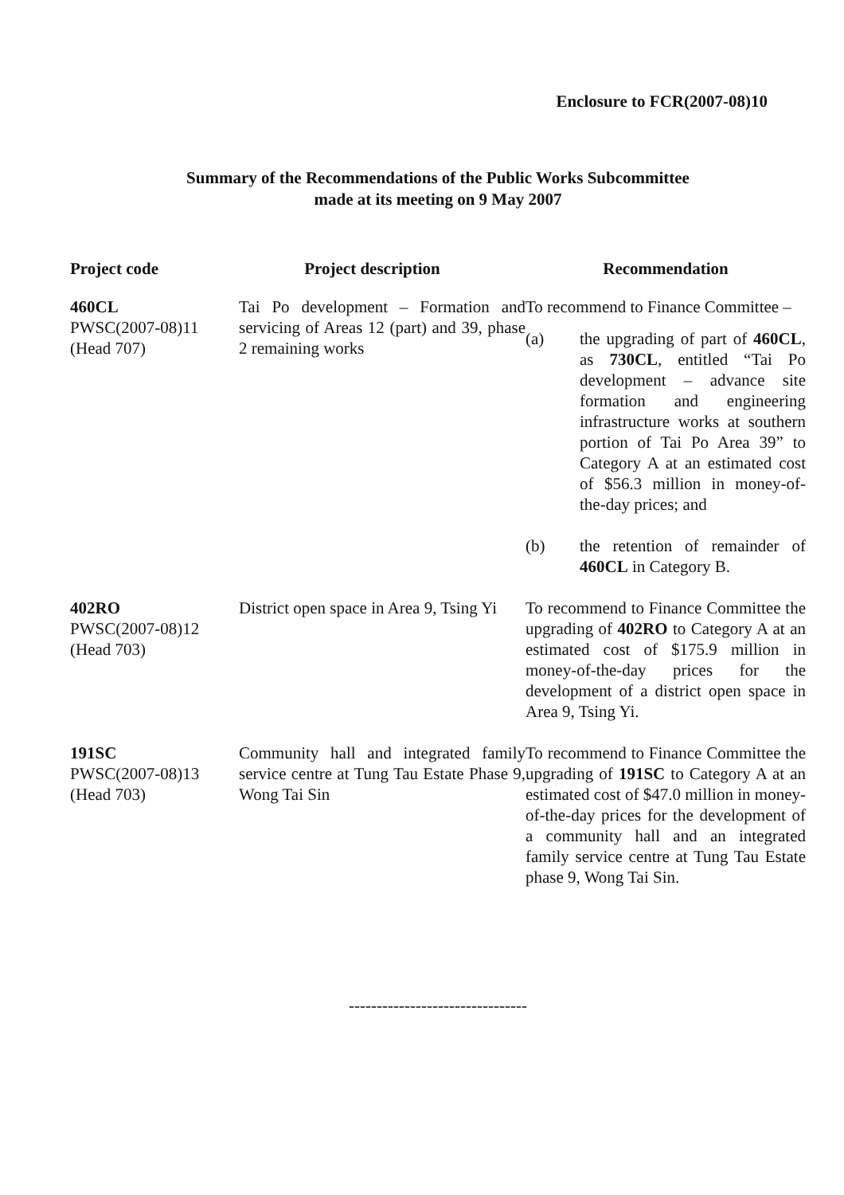Enclosure to FCR(2007-08)10
Summary of the Recommendations of the Public Works Subcommittee
made at its meeting on 9 May 2007
| Project code | Project description | Recommendation |
| --- | --- | --- |
| 460CL PWSC(2007-08)11 (Head 707) | Tai Po development – Formation and servicing of Areas 12 (part) and 39, phase 2 remaining works | To recommend to Finance Committee – (a) the upgrading of part of 460CL , as 730CL , entitled “Tai Po development – advance site formation and engineering infrastructure works at southern portion of Tai Po Area 39” to Category A at an estimated cost of $56.3 million in money-of-the-day prices; and (b) the retention of remainder of 460CL in Category B. |
| 402RO PWSC(2007-08)12 (Head 703) | District open space in Area 9, Tsing Yi | To recommend to Finance Committee the upgrading of 402RO to Category A at an estimated cost of $175.9 million in money-of-the-day prices for the development of a district open space in Area 9, Tsing Yi. |
| 191SC PWSC(2007-08)13 (Head 703) | Community hall and integrated family service centre at Tung Tau Estate Phase 9, Wong Tai Sin | To recommend to Finance Committee the upgrading of 191SC to Category A at an estimated cost of $47.0 million in money-of-the-day prices for the development of a community hall and an integrated family service centre at Tung Tau Estate phase 9, Wong Tai Sin. |
--------------------------------